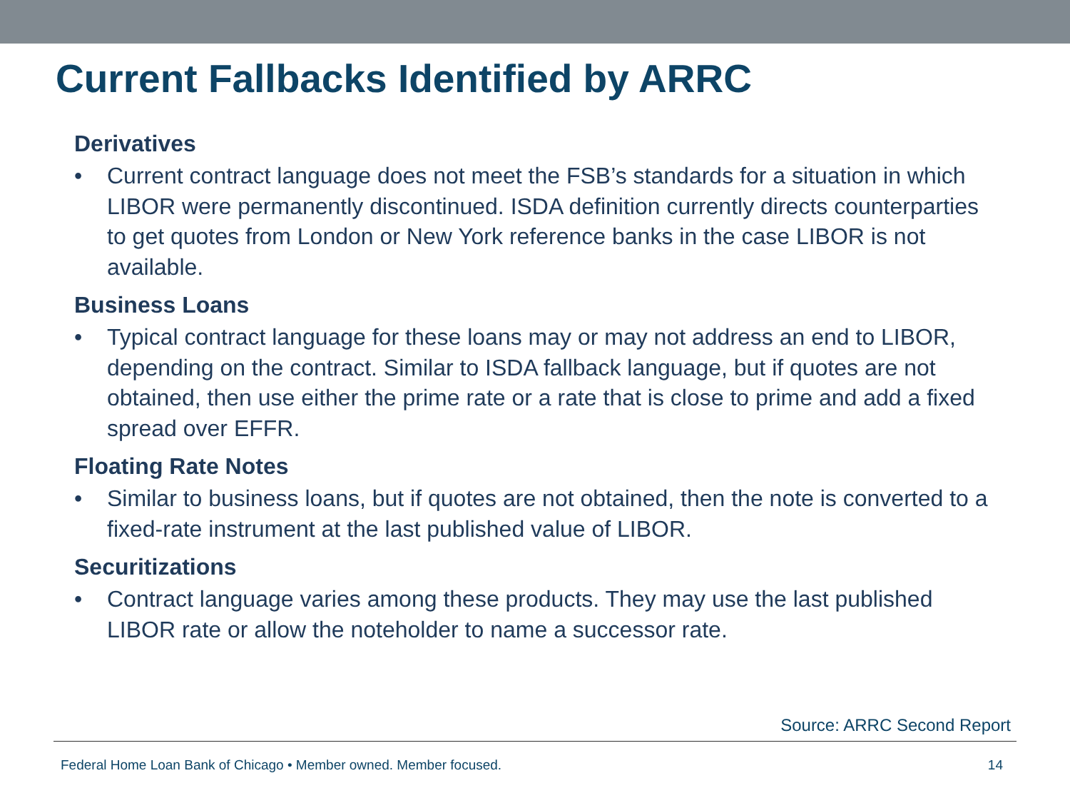Current Fallbacks Identified by ARRC
Derivatives
• Current contract language does not meet the FSB’s standards for a situation in which LIBOR were permanently discontinued. ISDA definition currently directs counterparties to get quotes from London or New York reference banks in the case LIBOR is not available.
Business Loans
• Typical contract language for these loans may or may not address an end to LIBOR, depending on the contract. Similar to ISDA fallback language, but if quotes are not obtained, then use either the prime rate or a rate that is close to prime and add a fixed spread over EFFR.
Floating Rate Notes
• Similar to business loans, but if quotes are not obtained, then the note is converted to a fixed-rate instrument at the last published value of LIBOR.
Securitizations
• Contract language varies among these products. They may use the last published LIBOR rate or allow the noteholder to name a successor rate.
Source: ARRC Second Report
Federal Home Loan Bank of Chicago • Member owned. Member focused. 14